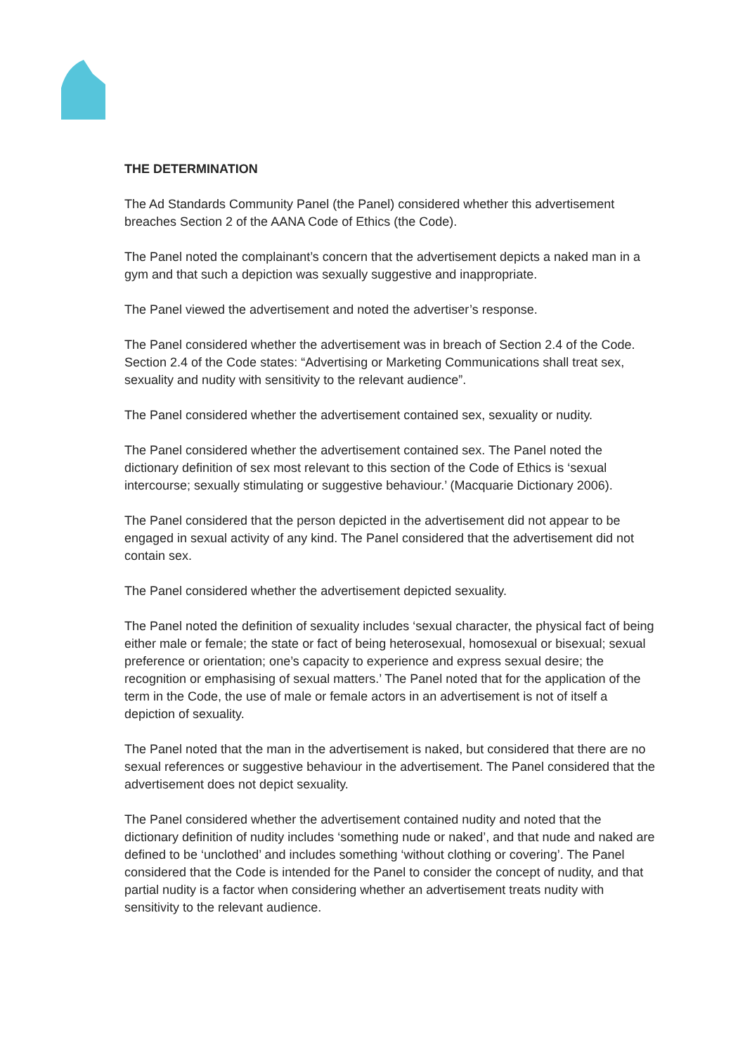THE DETERMINATION
The Ad Standards Community Panel (the Panel) considered whether this advertisement breaches Section 2 of the AANA Code of Ethics (the Code).
The Panel noted the complainant’s concern that the advertisement depicts a naked man in a gym and that such a depiction was sexually suggestive and inappropriate.
The Panel viewed the advertisement and noted the advertiser’s response.
The Panel considered whether the advertisement was in breach of Section 2.4 of the Code. Section 2.4 of the Code states: “Advertising or Marketing Communications shall treat sex, sexuality and nudity with sensitivity to the relevant audience”.
The Panel considered whether the advertisement contained sex, sexuality or nudity.
The Panel considered whether the advertisement contained sex. The Panel noted the dictionary definition of sex most relevant to this section of the Code of Ethics is ‘sexual intercourse; sexually stimulating or suggestive behaviour.’ (Macquarie Dictionary 2006).
The Panel considered that the person depicted in the advertisement did not appear to be engaged in sexual activity of any kind. The Panel considered that the advertisement did not contain sex.
The Panel considered whether the advertisement depicted sexuality.
The Panel noted the definition of sexuality includes ‘sexual character, the physical fact of being either male or female; the state or fact of being heterosexual, homosexual or bisexual; sexual preference or orientation; one’s capacity to experience and express sexual desire; the recognition or emphasising of sexual matters.’ The Panel noted that for the application of the term in the Code, the use of male or female actors in an advertisement is not of itself a depiction of sexuality.
The Panel noted that the man in the advertisement is naked, but considered that there are no sexual references or suggestive behaviour in the advertisement. The Panel considered that the advertisement does not depict sexuality.
The Panel considered whether the advertisement contained nudity and noted that the dictionary definition of nudity includes ‘something nude or naked’, and that nude and naked are defined to be ‘unclothed’ and includes something ‘without clothing or covering’. The Panel considered that the Code is intended for the Panel to consider the concept of nudity, and that partial nudity is a factor when considering whether an advertisement treats nudity with sensitivity to the relevant audience.